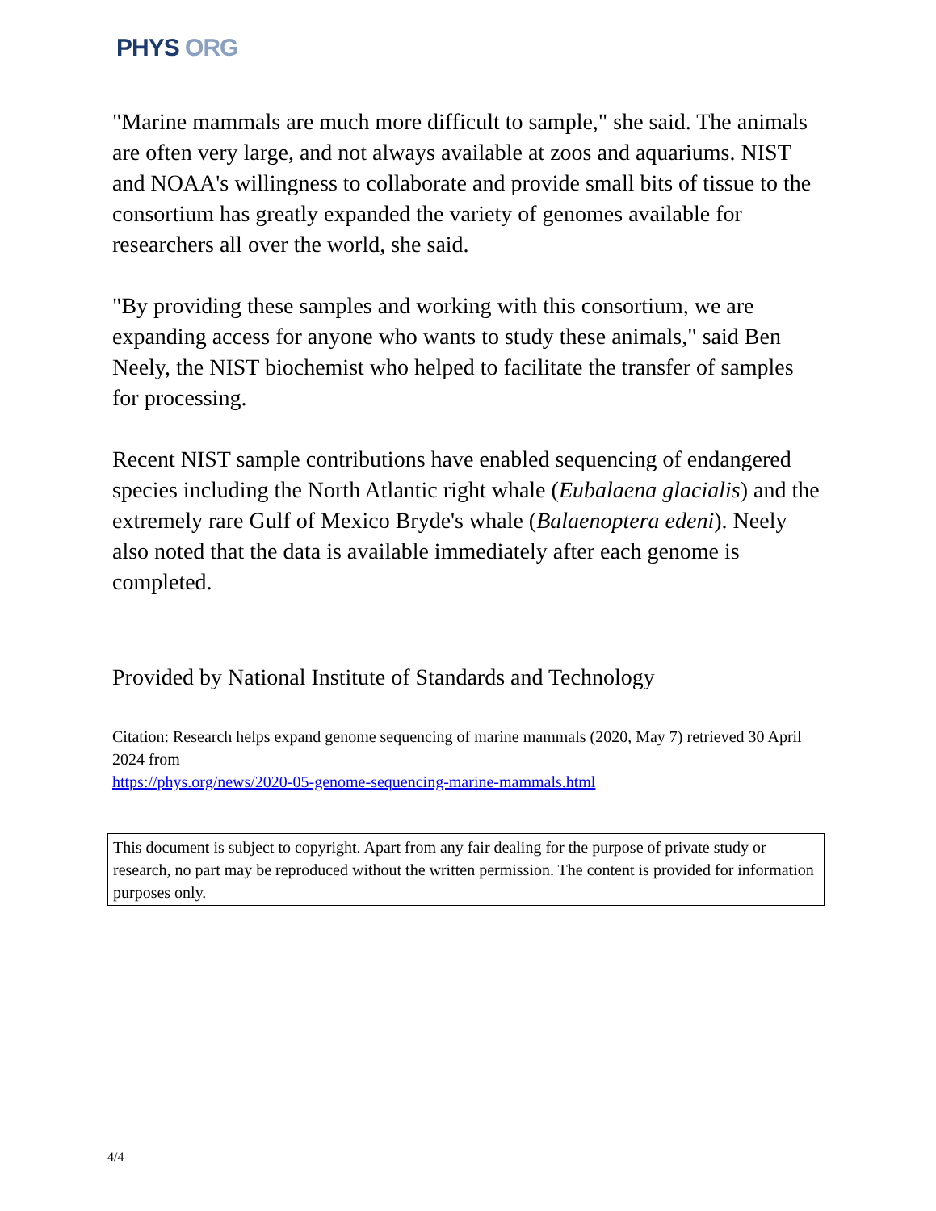PHYS ORG
"Marine mammals are much more difficult to sample," she said. The animals are often very large, and not always available at zoos and aquariums. NIST and NOAA's willingness to collaborate and provide small bits of tissue to the consortium has greatly expanded the variety of genomes available for researchers all over the world, she said.
"By providing these samples and working with this consortium, we are expanding access for anyone who wants to study these animals," said Ben Neely, the NIST biochemist who helped to facilitate the transfer of samples for processing.
Recent NIST sample contributions have enabled sequencing of endangered species including the North Atlantic right whale (Eubalaena glacialis) and the extremely rare Gulf of Mexico Bryde's whale (Balaenoptera edeni). Neely also noted that the data is available immediately after each genome is completed.
Provided by National Institute of Standards and Technology
Citation: Research helps expand genome sequencing of marine mammals (2020, May 7) retrieved 30 April 2024 from
https://phys.org/news/2020-05-genome-sequencing-marine-mammals.html
This document is subject to copyright. Apart from any fair dealing for the purpose of private study or research, no part may be reproduced without the written permission. The content is provided for information purposes only.
4/4